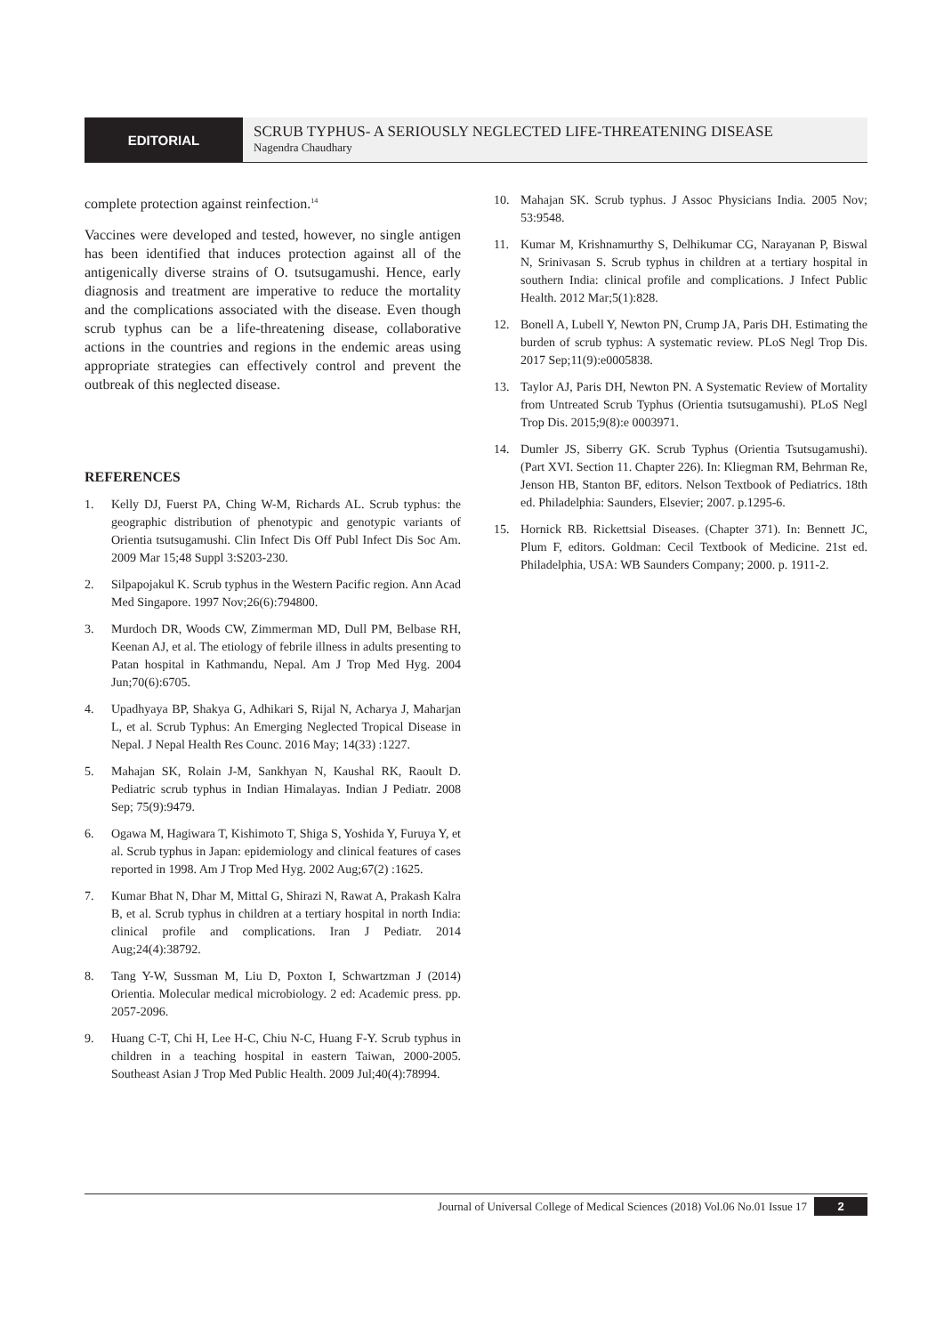EDITORIAL
SCRUB TYPHUS- A SERIOUSLY NEGLECTED LIFE-THREATENING DISEASE
Nagendra Chaudhary
complete protection against reinfection.<sup>14</sup>
Vaccines were developed and tested, however, no single antigen has been identified that induces protection against all of the antigenically diverse strains of O. tsutsugamushi. Hence, early diagnosis and treatment are imperative to reduce the mortality and the complications associated with the disease. Even though scrub typhus can be a life-threatening disease, collaborative actions in the countries and regions in the endemic areas using appropriate strategies can effectively control and prevent the outbreak of this neglected disease.
REFERENCES
1. Kelly DJ, Fuerst PA, Ching W-M, Richards AL. Scrub typhus: the geographic distribution of phenotypic and genotypic variants of Orientia tsutsugamushi. Clin Infect Dis Off Publ Infect Dis Soc Am. 2009 Mar 15;48 Suppl 3:S203-230.
2. Silpapojakul K. Scrub typhus in the Western Pacific region. Ann Acad Med Singapore. 1997 Nov;26(6):794800.
3. Murdoch DR, Woods CW, Zimmerman MD, Dull PM, Belbase RH, Keenan AJ, et al. The etiology of febrile illness in adults presenting to Patan hospital in Kathmandu, Nepal. Am J Trop Med Hyg. 2004 Jun;70(6):6705.
4. Upadhyaya BP, Shakya G, Adhikari S, Rijal N, Acharya J, Maharjan L, et al. Scrub Typhus: An Emerging Neglected Tropical Disease in Nepal. J Nepal Health Res Counc. 2016 May; 14(33) :1227.
5. Mahajan SK, Rolain J-M, Sankhyan N, Kaushal RK, Raoult D. Pediatric scrub typhus in Indian Himalayas. Indian J Pediatr. 2008 Sep; 75(9):9479.
6. Ogawa M, Hagiwara T, Kishimoto T, Shiga S, Yoshida Y, Furuya Y, et al. Scrub typhus in Japan: epidemiology and clinical features of cases reported in 1998. Am J Trop Med Hyg. 2002 Aug;67(2) :1625.
7. Kumar Bhat N, Dhar M, Mittal G, Shirazi N, Rawat A, Prakash Kalra B, et al. Scrub typhus in children at a tertiary hospital in north India: clinical profile and complications. Iran J Pediatr. 2014 Aug;24(4):38792.
8. Tang Y-W, Sussman M, Liu D, Poxton I, Schwartzman J (2014) Orientia. Molecular medical microbiology. 2 ed: Academic press. pp. 2057-2096.
9. Huang C-T, Chi H, Lee H-C, Chiu N-C, Huang F-Y. Scrub typhus in children in a teaching hospital in eastern Taiwan, 2000-2005. Southeast Asian J Trop Med Public Health. 2009 Jul;40(4):78994.
10. Mahajan SK. Scrub typhus. J Assoc Physicians India. 2005 Nov; 53:9548.
11. Kumar M, Krishnamurthy S, Delhikumar CG, Narayanan P, Biswal N, Srinivasan S. Scrub typhus in children at a tertiary hospital in southern India: clinical profile and complications. J Infect Public Health. 2012 Mar;5(1):828.
12. Bonell A, Lubell Y, Newton PN, Crump JA, Paris DH. Estimating the burden of scrub typhus: A systematic review. PLoS Negl Trop Dis. 2017 Sep;11(9):e0005838.
13. Taylor AJ, Paris DH, Newton PN. A Systematic Review of Mortality from Untreated Scrub Typhus (Orientia tsutsugamushi). PLoS Negl Trop Dis. 2015;9(8):e 0003971.
14. Dumler JS, Siberry GK. Scrub Typhus (Orientia Tsutsugamushi). (Part XVI. Section 11. Chapter 226). In: Kliegman RM, Behrman Re, Jenson HB, Stanton BF, editors. Nelson Textbook of Pediatrics. 18th ed. Philadelphia: Saunders, Elsevier; 2007. p.1295-6.
15. Hornick RB. Rickettsial Diseases. (Chapter 371). In: Bennett JC, Plum F, editors. Goldman: Cecil Textbook of Medicine. 21st ed. Philadelphia, USA: WB Saunders Company; 2000. p. 1911-2.
Journal of Universal College of Medical Sciences (2018) Vol.06 No.01 Issue 17
2